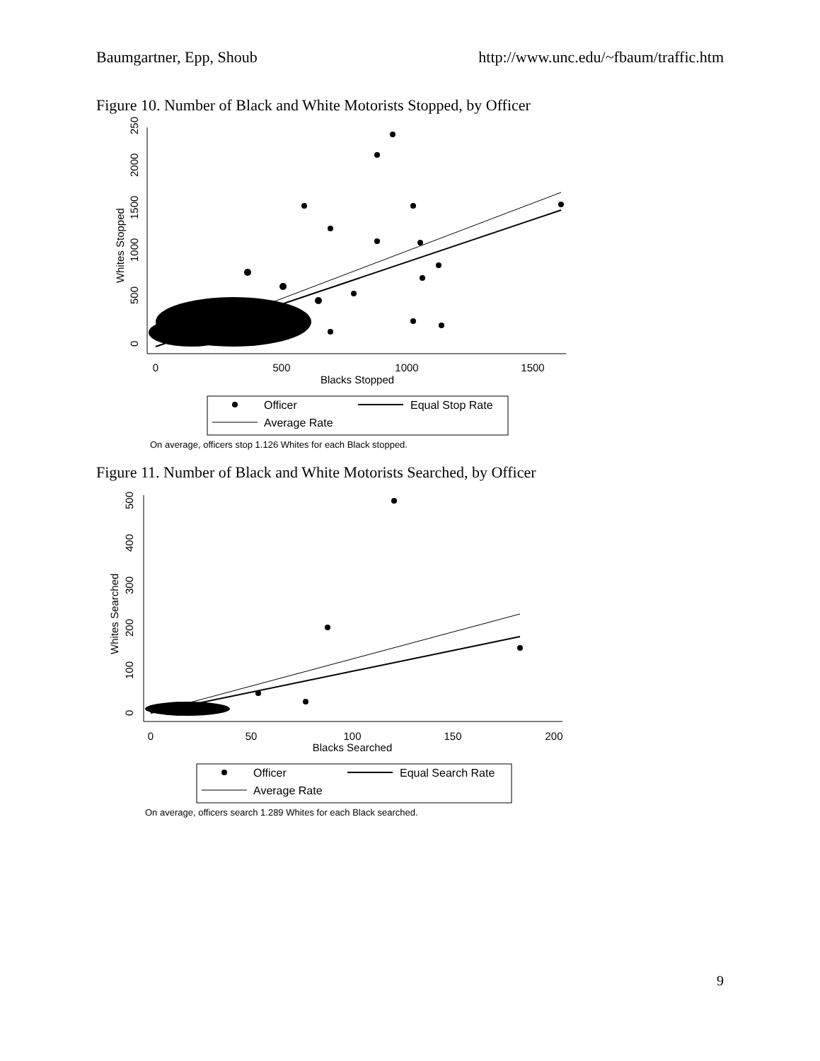Baumgartner, Epp, Shoub http://www.unc.edu/~fbaum/traffic.htm
Figure 10. Number of Black and White Motorists Stopped, by Officer
0
500
1000
1500
Blacks Stopped
0
500
1000
1500
2000
2500
Whites Stopped
Officer
Equal Stop Rate
Average Rate
On average, officers stop 1.126 Whites for each Black stopped.
Figure 11. Number of Black and White Motorists Searched, by Officer
0
50
100
150
200
Blacks Searched
0
100
200
300
400
500
Whites Searched
Officer
Equal Search Rate
Average Rate
On average, officers search 1.289 Whites for each Black searched.
9